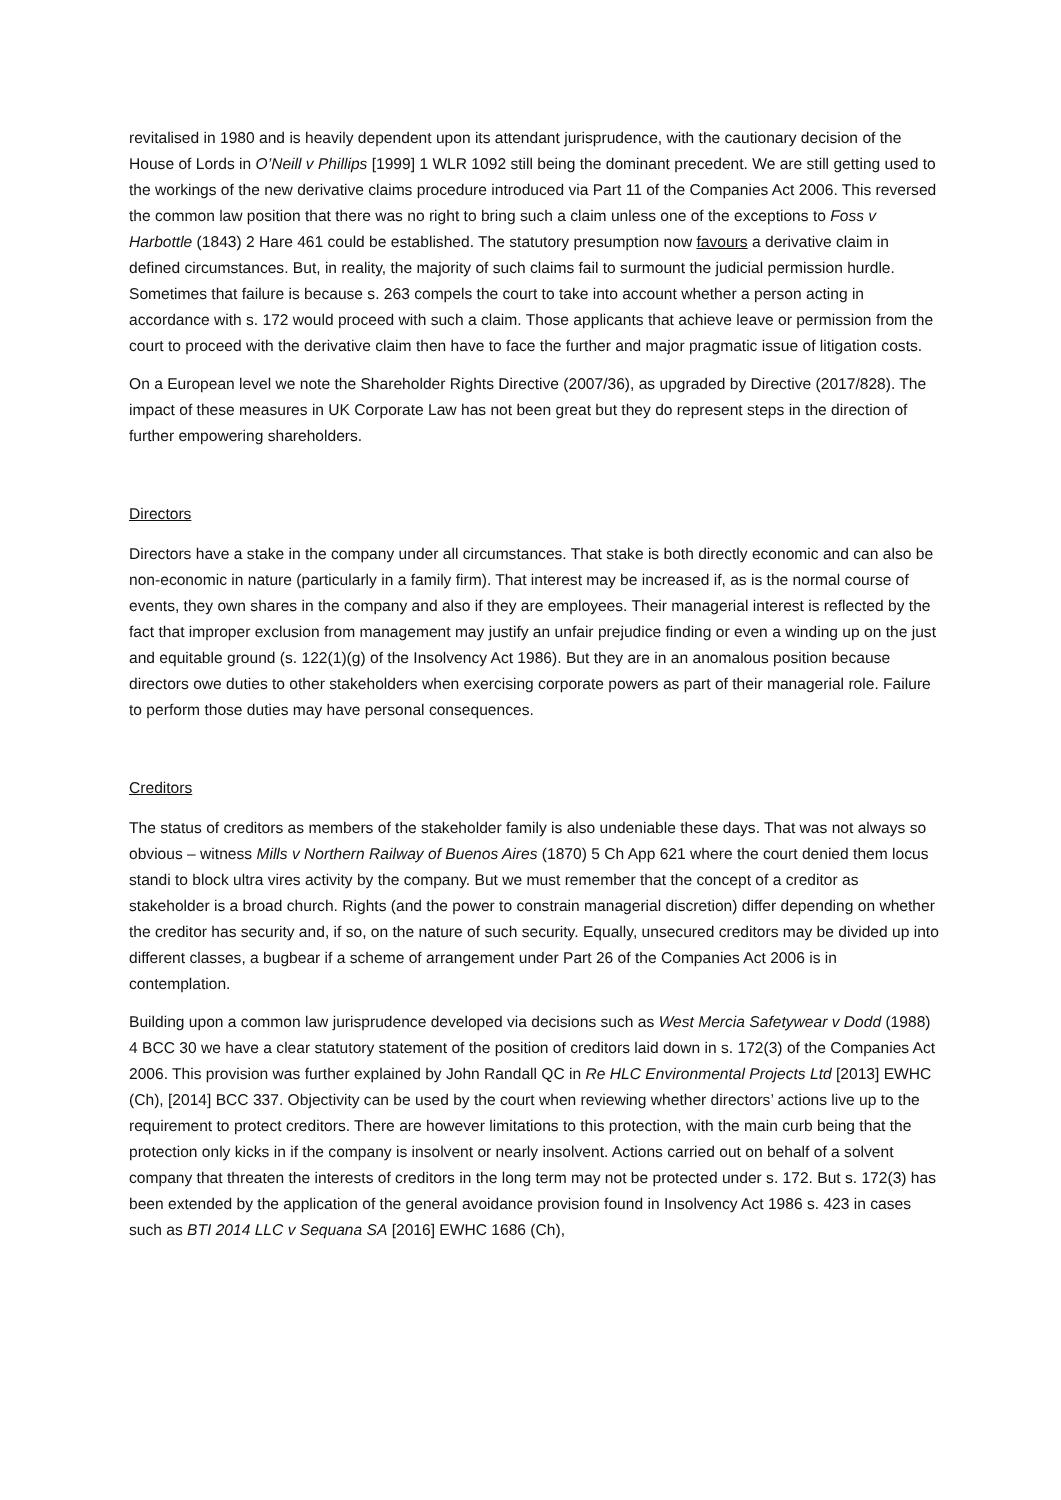revitalised in 1980 and is heavily dependent upon its attendant jurisprudence, with the cautionary decision of the House of Lords in O’Neill v Phillips [1999] 1 WLR 1092 still being the dominant precedent. We are still getting used to the workings of the new derivative claims procedure introduced via Part 11 of the Companies Act 2006. This reversed the common law position that there was no right to bring such a claim unless one of the exceptions to Foss v Harbottle (1843) 2 Hare 461 could be established. The statutory presumption now favours a derivative claim in defined circumstances. But, in reality, the majority of such claims fail to surmount the judicial permission hurdle. Sometimes that failure is because s. 263 compels the court to take into account whether a person acting in accordance with s. 172 would proceed with such a claim. Those applicants that achieve leave or permission from the court to proceed with the derivative claim then have to face the further and major pragmatic issue of litigation costs.
On a European level we note the Shareholder Rights Directive (2007/36), as upgraded by Directive (2017/828). The impact of these measures in UK Corporate Law has not been great but they do represent steps in the direction of further empowering shareholders.
Directors
Directors have a stake in the company under all circumstances. That stake is both directly economic and can also be non-economic in nature (particularly in a family firm). That interest may be increased if, as is the normal course of events, they own shares in the company and also if they are employees. Their managerial interest is reflected by the fact that improper exclusion from management may justify an unfair prejudice finding or even a winding up on the just and equitable ground (s. 122(1)(g) of the Insolvency Act 1986). But they are in an anomalous position because directors owe duties to other stakeholders when exercising corporate powers as part of their managerial role. Failure to perform those duties may have personal consequences.
Creditors
The status of creditors as members of the stakeholder family is also undeniable these days. That was not always so obvious – witness Mills v Northern Railway of Buenos Aires (1870) 5 Ch App 621 where the court denied them locus standi to block ultra vires activity by the company. But we must remember that the concept of a creditor as stakeholder is a broad church. Rights (and the power to constrain managerial discretion) differ depending on whether the creditor has security and, if so, on the nature of such security. Equally, unsecured creditors may be divided up into different classes, a bugbear if a scheme of arrangement under Part 26 of the Companies Act 2006 is in contemplation.
Building upon a common law jurisprudence developed via decisions such as West Mercia Safetywear v Dodd (1988) 4 BCC 30 we have a clear statutory statement of the position of creditors laid down in s. 172(3) of the Companies Act 2006. This provision was further explained by John Randall QC in Re HLC Environmental Projects Ltd [2013] EWHC (Ch), [2014] BCC 337. Objectivity can be used by the court when reviewing whether directors’ actions live up to the requirement to protect creditors. There are however limitations to this protection, with the main curb being that the protection only kicks in if the company is insolvent or nearly insolvent. Actions carried out on behalf of a solvent company that threaten the interests of creditors in the long term may not be protected under s. 172. But s. 172(3) has been extended by the application of the general avoidance provision found in Insolvency Act 1986 s. 423 in cases such as BTI 2014 LLC v Sequana SA [2016] EWHC 1686 (Ch),